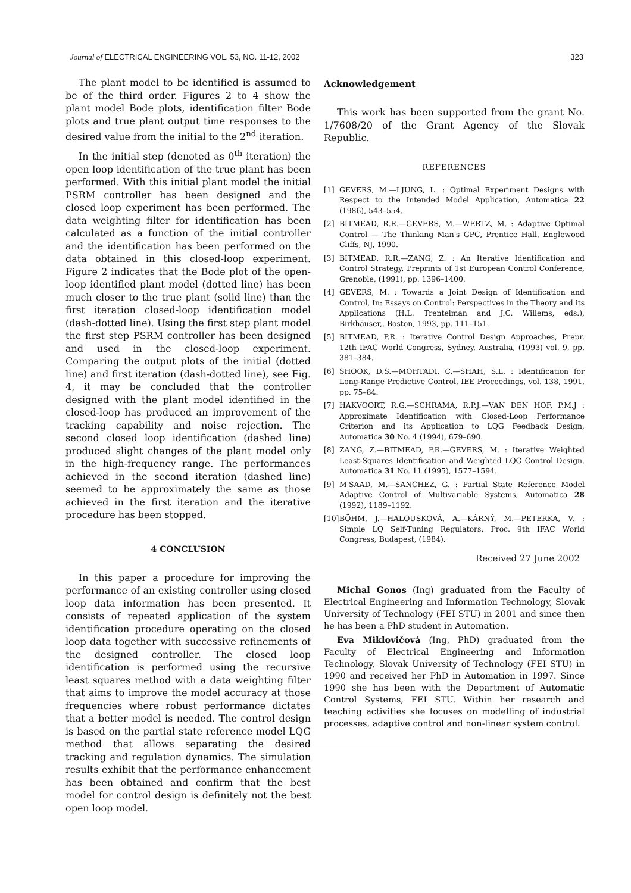Journal of ELECTRICAL ENGINEERING VOL. 53, NO. 11-12, 2002
323
The plant model to be identified is assumed to be of the third order. Figures 2 to 4 show the plant model Bode plots, identification filter Bode plots and true plant output time responses to the desired value from the initial to the 2<sup>nd</sup> iteration.
In the initial step (denoted as 0<sup>th</sup> iteration) the open loop identification of the true plant has been performed. With this initial plant model the initial PSRM controller has been designed and the closed loop experiment has been performed. The data weighting filter for identification has been calculated as a function of the initial controller and the identification has been performed on the data obtained in this closed-loop experiment. Figure 2 indicates that the Bode plot of the open-loop identified plant model (dotted line) has been much closer to the true plant (solid line) than the first iteration closed-loop identification model (dash-dotted line). Using the first step plant model the first step PSRM controller has been designed and used in the closed-loop experiment. Comparing the output plots of the initial (dotted line) and first iteration (dash-dotted line), see Fig. 4, it may be concluded that the controller designed with the plant model identified in the closed-loop has produced an improvement of the tracking capability and noise rejection. The second closed loop identification (dashed line) produced slight changes of the plant model only in the high-frequency range. The performances achieved in the second iteration (dashed line) seemed to be approximately the same as those achieved in the first iteration and the iterative procedure has been stopped.
4 CONCLUSION
In this paper a procedure for improving the performance of an existing controller using closed loop data information has been presented. It consists of repeated application of the system identification procedure operating on the closed loop data together with successive refinements of the designed controller. The closed loop identification is performed using the recursive least squares method with a data weighting filter that aims to improve the model accuracy at those frequencies where robust performance dictates that a better model is needed. The control design is based on the partial state reference model LQG method that allows separating the desired tracking and regulation dynamics. The simulation results exhibit that the performance enhancement has been obtained and confirm that the best model for control design is definitely not the best open loop model.
Acknowledgement
This work has been supported from the grant No. 1/7608/20 of the Grant Agency of the Slovak Republic.
REFERENCES
[1] GEVERS, M.—LJUNG, L. : Optimal Experiment Designs with Respect to the Intended Model Application, Automatica 22 (1986), 543–554.
[2] BITMEAD, R.R.—GEVERS, M.—WERTZ, M. : Adaptive Optimal Control — The Thinking Man's GPC, Prentice Hall, Englewood Cliffs, NJ, 1990.
[3] BITMEAD, R.R.—ZANG, Z. : An Iterative Identification and Control Strategy, Preprints of 1st European Control Conference, Grenoble, (1991), pp. 1396–1400.
[4] GEVERS, M. : Towards a Joint Design of Identification and Control, In: Essays on Control: Perspectives in the Theory and its Applications (H.L. Trentelman and J.C. Willems, eds.), Birkhäuser,, Boston, 1993, pp. 111–151.
[5] BITMEAD, P.R. : Iterative Control Design Approaches, Prepr. 12th IFAC World Congress, Sydney, Australia, (1993) vol. 9, pp. 381–384.
[6] SHOOK, D.S.—MOHTADI, C.—SHAH, S.L. : Identification for Long-Range Predictive Control, IEE Proceedings, vol. 138, 1991, pp. 75–84.
[7] HAKVOORT, R.G.—SCHRAMA, R.P.J.—VAN DEN HOF, P.M.J : Approximate Identification with Closed-Loop Performance Criterion and its Application to LQG Feedback Design, Automatica 30 No. 4 (1994), 679–690.
[8] ZANG, Z.—BITMEAD, P.R.—GEVERS, M. : Iterative Weighted Least-Squares Identification and Weighted LQG Control Design, Automatica 31 No. 11 (1995), 1577–1594.
[9] M'SAAD, M.—SANCHEZ, G. : Partial State Reference Model Adaptive Control of Multivariable Systems, Automatica 28 (1992), 1189–1192.
[10]
BÖHM, J.—HALOUSKOVÁ, A.—KÁRNÝ, M.—PETERKA, V. : Simple LQ Self-Tuning Regulators, Proc. 9th IFAC World Congress, Budapest, (1984).
Received 27 June 2002
Michal Gonos (Ing) graduated from the Faculty of Electrical Engineering and Information Technology, Slovak University of Technology (FEI STU) in 2001 and since then he has been a PhD student in Automation.
Eva Miklovičová (Ing, PhD) graduated from the Faculty of Electrical Engineering and Information Technology, Slovak University of Technology (FEI STU) in 1990 and received her PhD in Automation in 1997. Since 1990 she has been with the Department of Automatic Control Systems, FEI STU. Within her research and teaching activities she focuses on modelling of industrial processes, adaptive control and non-linear system control.